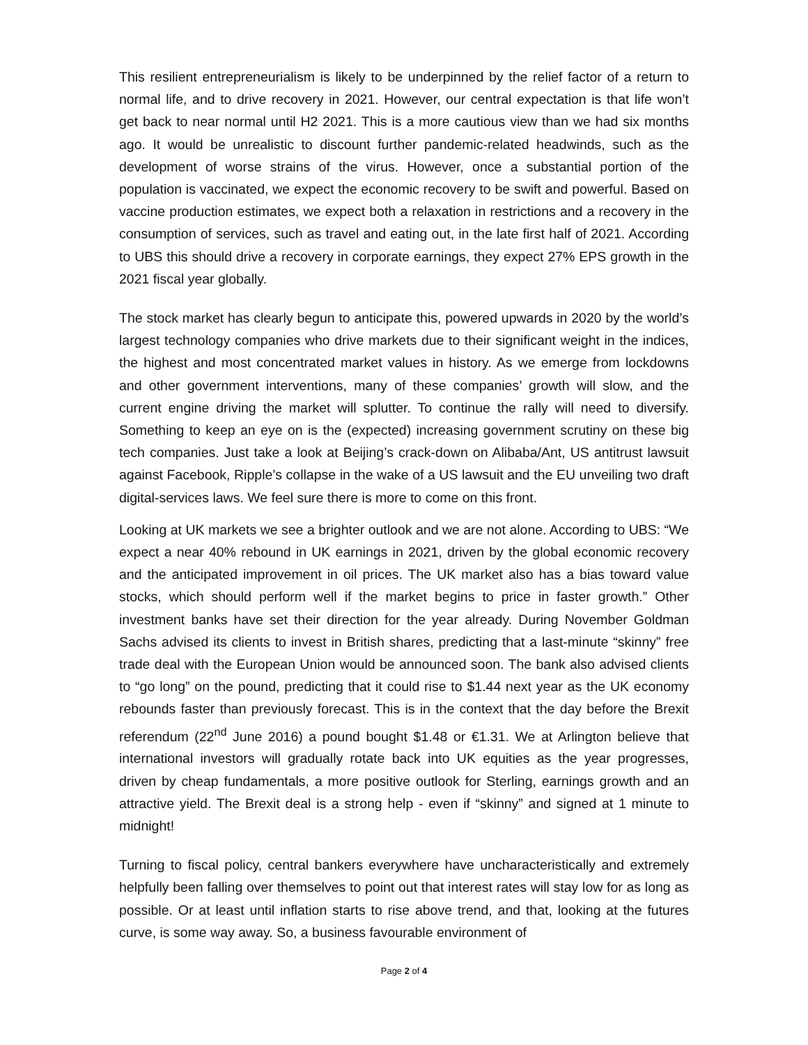This resilient entrepreneurialism is likely to be underpinned by the relief factor of a return to normal life, and to drive recovery in 2021. However, our central expectation is that life won’t get back to near normal until H2 2021. This is a more cautious view than we had six months ago. It would be unrealistic to discount further pandemic-related headwinds, such as the development of worse strains of the virus. However, once a substantial portion of the population is vaccinated, we expect the economic recovery to be swift and powerful. Based on vaccine production estimates, we expect both a relaxation in restrictions and a recovery in the consumption of services, such as travel and eating out, in the late first half of 2021. According to UBS this should drive a recovery in corporate earnings, they expect 27% EPS growth in the 2021 fiscal year globally.
The stock market has clearly begun to anticipate this, powered upwards in 2020 by the world’s largest technology companies who drive markets due to their significant weight in the indices, the highest and most concentrated market values in history. As we emerge from lockdowns and other government interventions, many of these companies’ growth will slow, and the current engine driving the market will splutter. To continue the rally will need to diversify. Something to keep an eye on is the (expected) increasing government scrutiny on these big tech companies. Just take a look at Beijing’s crack-down on Alibaba/Ant, US antitrust lawsuit against Facebook, Ripple’s collapse in the wake of a US lawsuit and the EU unveiling two draft digital-services laws. We feel sure there is more to come on this front.
Looking at UK markets we see a brighter outlook and we are not alone. According to UBS: “We expect a near 40% rebound in UK earnings in 2021, driven by the global economic recovery and the anticipated improvement in oil prices. The UK market also has a bias toward value stocks, which should perform well if the market begins to price in faster growth.” Other investment banks have set their direction for the year already. During November Goldman Sachs advised its clients to invest in British shares, predicting that a last-minute “skinny” free trade deal with the European Union would be announced soon. The bank also advised clients to “go long” on the pound, predicting that it could rise to $1.44 next year as the UK economy rebounds faster than previously forecast. This is in the context that the day before the Brexit referendum (22<sup>nd</sup> June 2016) a pound bought $1.48 or €1.31. We at Arlington believe that international investors will gradually rotate back into UK equities as the year progresses, driven by cheap fundamentals, a more positive outlook for Sterling, earnings growth and an attractive yield. The Brexit deal is a strong help - even if “skinny” and signed at 1 minute to midnight!
Turning to fiscal policy, central bankers everywhere have uncharacteristically and extremely helpfully been falling over themselves to point out that interest rates will stay low for as long as possible. Or at least until inflation starts to rise above trend, and that, looking at the futures curve, is some way away. So, a business favourable environment of
Page 2 of 4